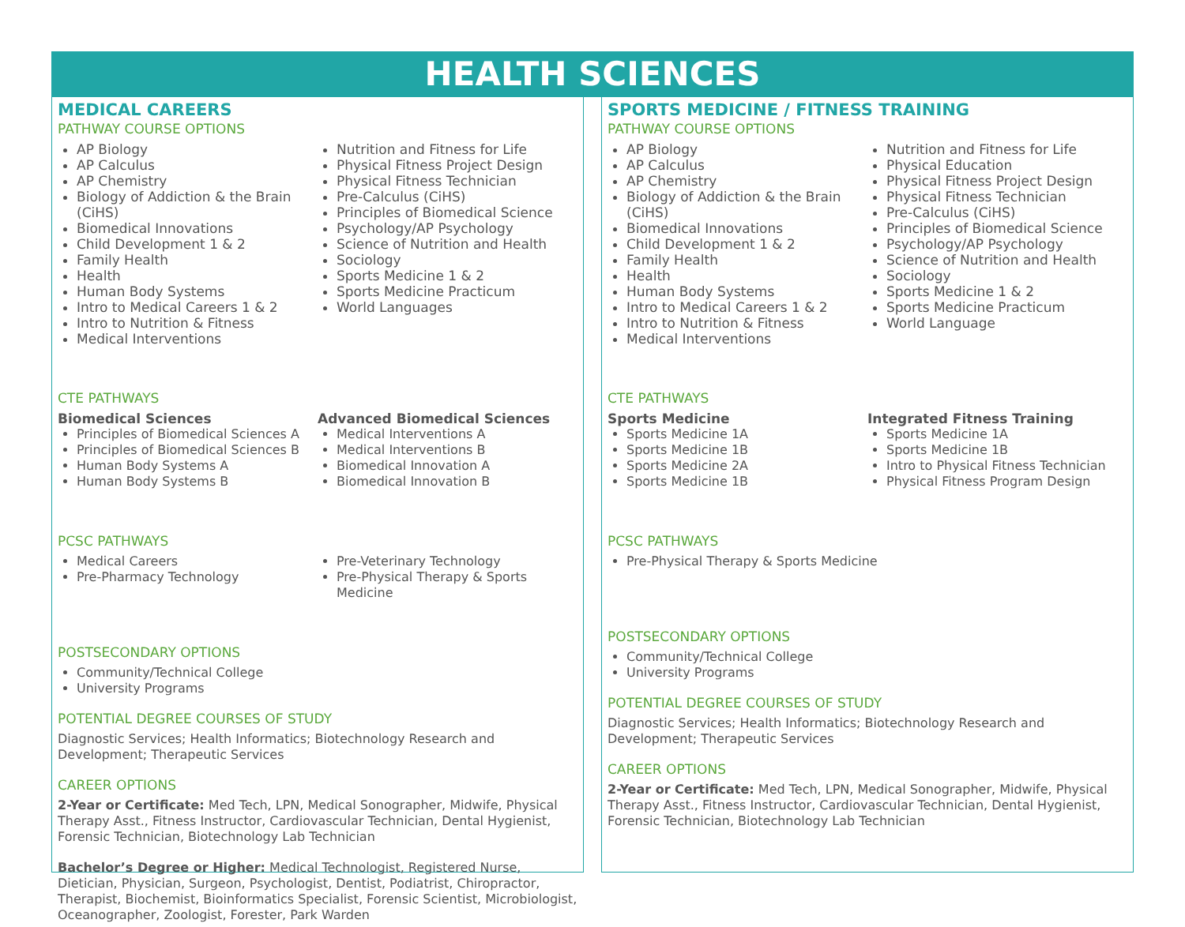HEALTH SCIENCES
MEDICAL CAREERS
PATHWAY COURSE OPTIONS
AP Biology
AP Calculus
AP Chemistry
Biology of Addiction & the Brain (CiHS)
Biomedical Innovations
Child Development 1 & 2
Family Health
Health
Human Body Systems
Intro to Medical Careers 1 & 2
Intro to Nutrition & Fitness
Medical Interventions
Nutrition and Fitness for Life
Physical Fitness Project Design
Physical Fitness Technician
Pre-Calculus (CiHS)
Principles of Biomedical Science
Psychology/AP Psychology
Science of Nutrition and Health
Sociology
Sports Medicine 1 & 2
Sports Medicine Practicum
World Languages
CTE PATHWAYS
Biomedical Sciences
Principles of Biomedical Sciences A
Principles of Biomedical Sciences B
Human Body Systems A
Human Body Systems B
Advanced Biomedical Sciences
Medical Interventions A
Medical Interventions B
Biomedical Innovation A
Biomedical Innovation B
PCSC PATHWAYS
Medical Careers
Pre-Pharmacy Technology
Pre-Veterinary Technology
Pre-Physical Therapy & Sports Medicine
POSTSECONDARY OPTIONS
Community/Technical College
University Programs
POTENTIAL DEGREE COURSES OF STUDY
Diagnostic Services; Health Informatics; Biotechnology Research and Development; Therapeutic Services
CAREER OPTIONS
2-Year or Certificate: Med Tech, LPN, Medical Sonographer, Midwife, Physical Therapy Asst., Fitness Instructor, Cardiovascular Technician, Dental Hygienist, Forensic Technician, Biotechnology Lab Technician
Bachelor’s Degree or Higher: Medical Technologist, Registered Nurse, Dietician, Physician, Surgeon, Psychologist, Dentist, Podiatrist, Chiropractor, Therapist, Biochemist, Bioinformatics Specialist, Forensic Scientist, Microbiologist, Oceanographer, Zoologist, Forester, Park Warden
SPORTS MEDICINE / FITNESS TRAINING
PATHWAY COURSE OPTIONS
AP Biology
AP Calculus
AP Chemistry
Biology of Addiction & the Brain (CiHS)
Biomedical Innovations
Child Development 1 & 2
Family Health
Health
Human Body Systems
Intro to Medical Careers 1 & 2
Intro to Nutrition & Fitness
Medical Interventions
Nutrition and Fitness for Life
Physical Education
Physical Fitness Project Design
Physical Fitness Technician
Pre-Calculus (CiHS)
Principles of Biomedical Science
Psychology/AP Psychology
Science of Nutrition and Health
Sociology
Sports Medicine 1 & 2
Sports Medicine Practicum
World Language
CTE PATHWAYS
Sports Medicine
Sports Medicine 1A
Sports Medicine 1B
Sports Medicine 2A
Sports Medicine 1B
Integrated Fitness Training
Sports Medicine 1A
Sports Medicine 1B
Intro to Physical Fitness Technician
Physical Fitness Program Design
PCSC PATHWAYS
Pre-Physical Therapy & Sports Medicine
POSTSECONDARY OPTIONS
Community/Technical College
University Programs
POTENTIAL DEGREE COURSES OF STUDY
Diagnostic Services; Health Informatics; Biotechnology Research and
Development; Therapeutic Services
CAREER OPTIONS
2-Year or Certificate: Med Tech, LPN, Medical Sonographer, Midwife, Physical Therapy Asst., Fitness Instructor, Cardiovascular Technician, Dental Hygienist, Forensic Technician, Biotechnology Lab Technician